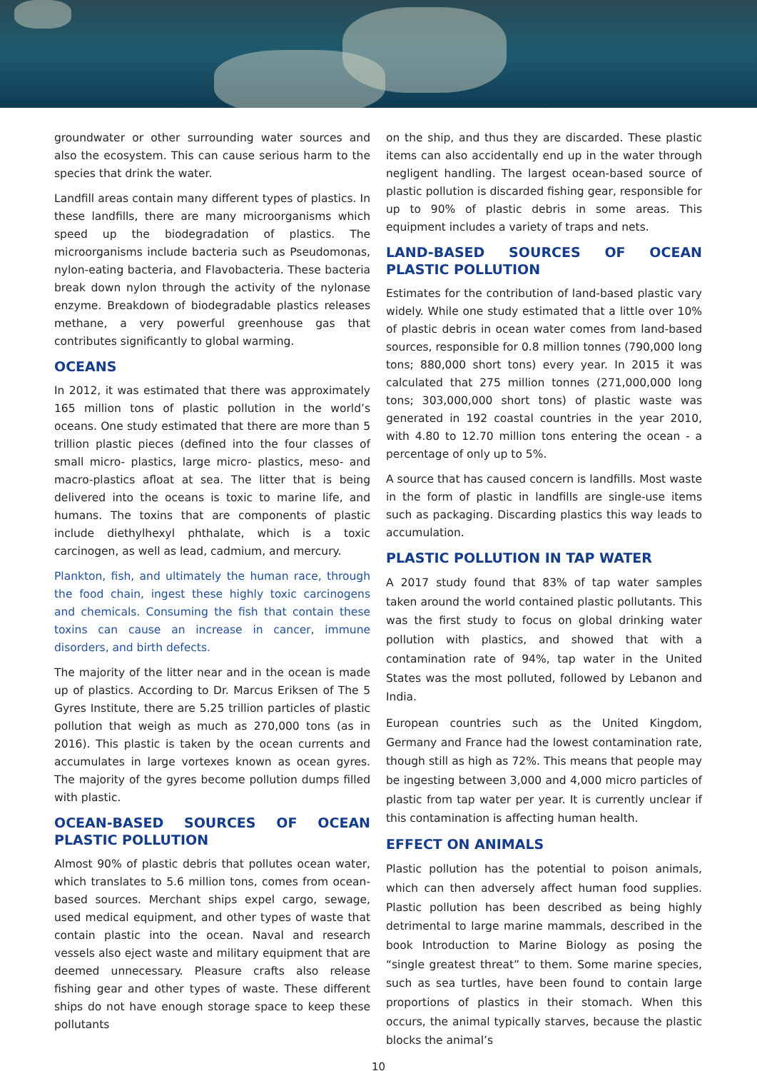groundwater or other surrounding water sources and also the ecosystem. This can cause serious harm to the species that drink the water.
Landfill areas contain many different types of plastics. In these landfills, there are many microorganisms which speed up the biodegradation of plastics. The microorganisms include bacteria such as Pseudomonas, nylon-eating bacteria, and Flavobacteria. These bacteria break down nylon through the activity of the nylonase enzyme. Breakdown of biodegradable plastics releases methane, a very powerful greenhouse gas that contributes significantly to global warming.
OCEANS
In 2012, it was estimated that there was approximately 165 million tons of plastic pollution in the world’s oceans. One study estimated that there are more than 5 trillion plastic pieces (defined into the four classes of small micro- plastics, large micro- plastics, meso- and macro-plastics afloat at sea. The litter that is being delivered into the oceans is toxic to marine life, and humans. The toxins that are components of plastic include diethylhexyl phthalate, which is a toxic carcinogen, as well as lead, cadmium, and mercury.
Plankton, fish, and ultimately the human race, through the food chain, ingest these highly toxic carcinogens and chemicals. Consuming the fish that contain these toxins can cause an increase in cancer, immune disorders, and birth defects.
The majority of the litter near and in the ocean is made up of plastics. According to Dr. Marcus Eriksen of The 5 Gyres Institute, there are 5.25 trillion particles of plastic pollution that weigh as much as 270,000 tons (as in 2016). This plastic is taken by the ocean currents and accumulates in large vortexes known as ocean gyres. The majority of the gyres become pollution dumps filled with plastic.
OCEAN-BASED SOURCES OF OCEAN PLASTIC POLLUTION
Almost 90% of plastic debris that pollutes ocean water, which translates to 5.6 million tons, comes from ocean-based sources. Merchant ships expel cargo, sewage, used medical equipment, and other types of waste that contain plastic into the ocean. Naval and research vessels also eject waste and military equipment that are deemed unnecessary. Pleasure crafts also release fishing gear and other types of waste. These different ships do not have enough storage space to keep these pollutants
on the ship, and thus they are discarded. These plastic items can also accidentally end up in the water through negligent handling. The largest ocean-based source of plastic pollution is discarded fishing gear, responsible for up to 90% of plastic debris in some areas. This equipment includes a variety of traps and nets.
LAND-BASED SOURCES OF OCEAN PLASTIC POLLUTION
Estimates for the contribution of land-based plastic vary widely. While one study estimated that a little over 10% of plastic debris in ocean water comes from land-based sources, responsible for 0.8 million tonnes (790,000 long tons; 880,000 short tons) every year. In 2015 it was calculated that 275 million tonnes (271,000,000 long tons; 303,000,000 short tons) of plastic waste was generated in 192 coastal countries in the year 2010, with 4.80 to 12.70 million tons entering the ocean - a percentage of only up to 5%.
A source that has caused concern is landfills. Most waste in the form of plastic in landfills are single-use items such as packaging. Discarding plastics this way leads to accumulation.
PLASTIC POLLUTION IN TAP WATER
A 2017 study found that 83% of tap water samples taken around the world contained plastic pollutants. This was the first study to focus on global drinking water pollution with plastics, and showed that with a contamination rate of 94%, tap water in the United States was the most polluted, followed by Lebanon and India.
European countries such as the United Kingdom, Germany and France had the lowest contamination rate, though still as high as 72%. This means that people may be ingesting between 3,000 and 4,000 micro particles of plastic from tap water per year. It is currently unclear if this contamination is affecting human health.
EFFECT ON ANIMALS
Plastic pollution has the potential to poison animals, which can then adversely affect human food supplies. Plastic pollution has been described as being highly detrimental to large marine mammals, described in the book Introduction to Marine Biology as posing the “single greatest threat” to them. Some marine species, such as sea turtles, have been found to contain large proportions of plastics in their stomach. When this occurs, the animal typically starves, because the plastic blocks the animal’s
10